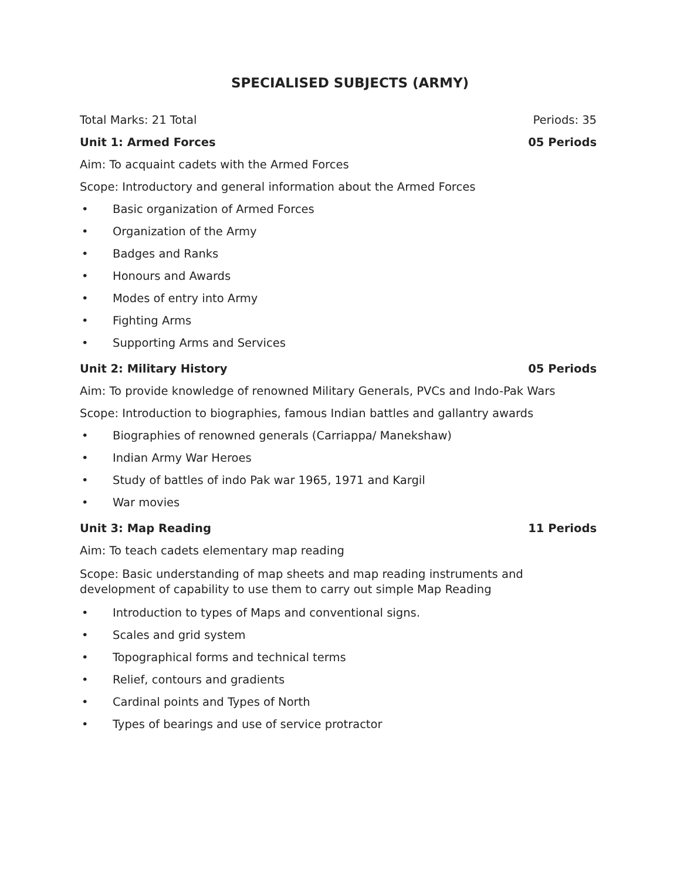SPECIALISED SUBJECTS (ARMY)
Total Marks: 21 Total Periods: 35
Unit 1: Armed Forces 05 Periods
Aim: To acquaint cadets with the Armed Forces
Scope: Introductory and general information about the Armed Forces
• Basic organization of Armed Forces
• Organization of the Army
• Badges and Ranks
• Honours and Awards
• Modes of entry into Army
• Fighting Arms
• Supporting Arms and Services
Unit 2: Military History 05 Periods
Aim: To provide knowledge of renowned Military Generals, PVCs and Indo-Pak Wars
Scope: Introduction to biographies, famous Indian battles and gallantry awards
• Biographies of renowned generals (Carriappa/ Manekshaw)
• Indian Army War Heroes
• Study of battles of indo Pak war 1965, 1971 and Kargil
• War movies
Unit 3: Map Reading 11 Periods
Aim: To teach cadets elementary map reading
Scope: Basic understanding of map sheets and map reading instruments and development of capability to use them to carry out simple Map Reading
• Introduction to types of Maps and conventional signs.
• Scales and grid system
• Topographical forms and technical terms
• Relief, contours and gradients
• Cardinal points and Types of North
• Types of bearings and use of service protractor